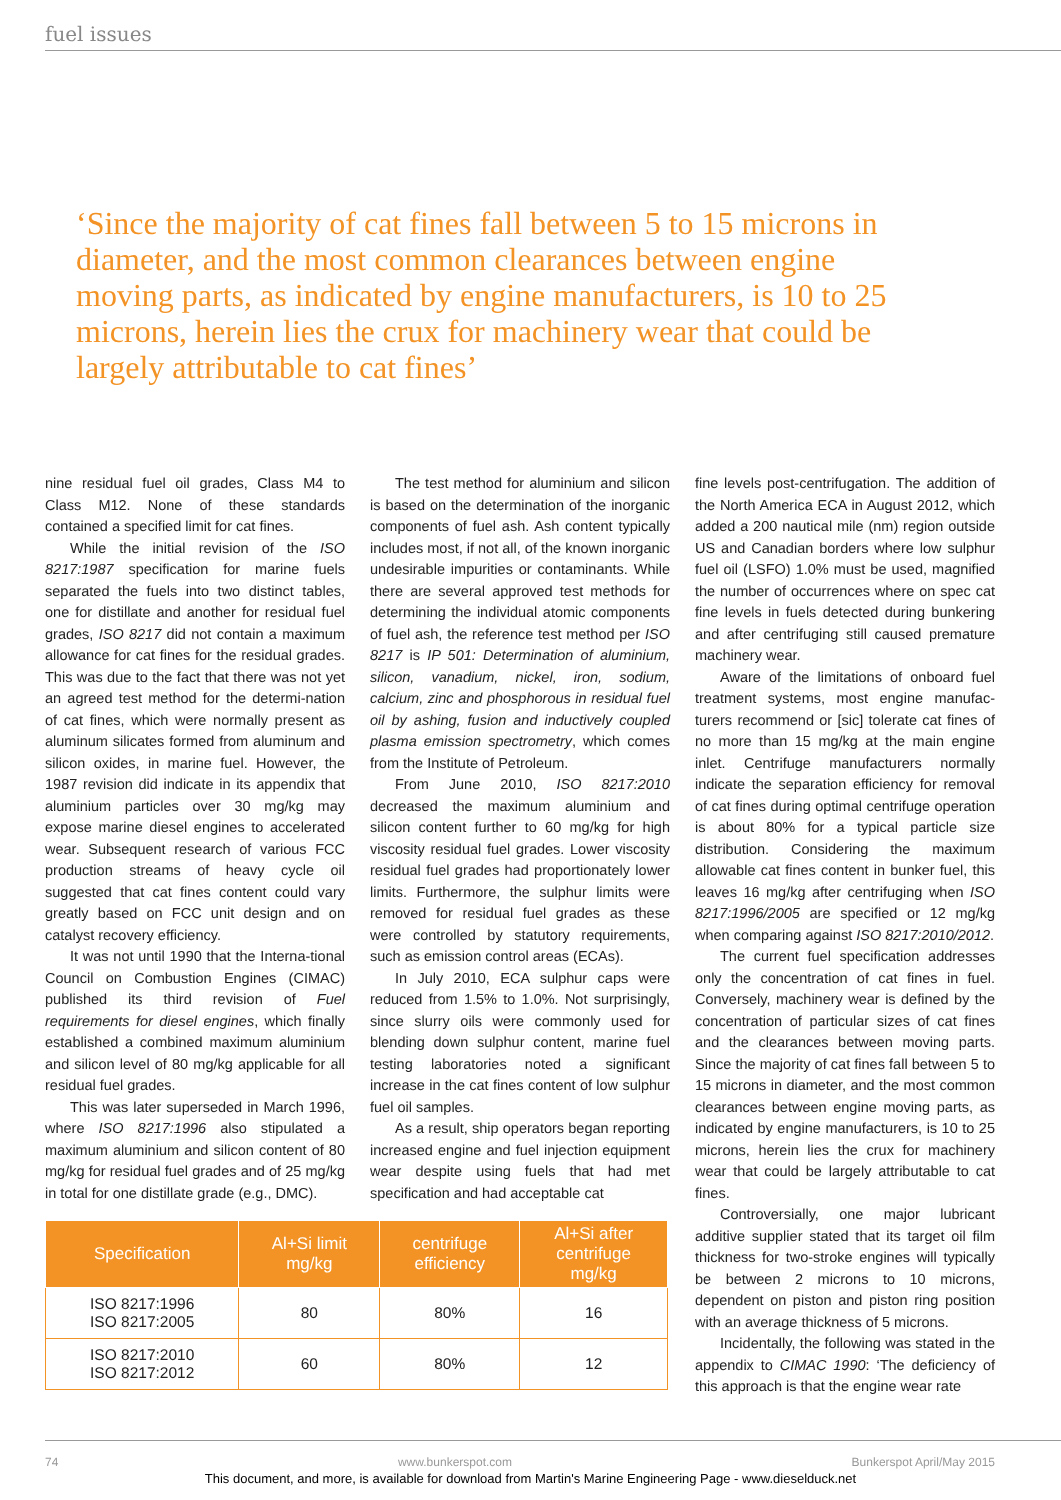fuel issues
‘Since the majority of cat fines fall between 5 to 15 microns in diameter, and the most common clearances between engine moving parts, as indicated by engine manufacturers, is 10 to 25 microns, herein lies the crux for machinery wear that could be largely attributable to cat fines’
nine residual fuel oil grades, Class M4 to Class M12. None of these standards contained a specified limit for cat fines.
While the initial revision of the ISO 8217:1987 specification for marine fuels separated the fuels into two distinct tables, one for distillate and another for residual fuel grades, ISO 8217 did not contain a maximum allowance for cat fines for the residual grades. This was due to the fact that there was not yet an agreed test method for the determi-nation of cat fines, which were normally present as aluminum silicates formed from aluminum and silicon oxides, in marine fuel. However, the 1987 revision did indicate in its appendix that aluminium particles over 30 mg/kg may expose marine diesel engines to accelerated wear. Subsequent research of various FCC production streams of heavy cycle oil suggested that cat fines content could vary greatly based on FCC unit design and on catalyst recovery efficiency.
It was not until 1990 that the Interna-tional Council on Combustion Engines (CIMAC) published its third revision of Fuel requirements for diesel engines, which finally established a combined maximum aluminium and silicon level of 80 mg/kg applicable for all residual fuel grades.
This was later superseded in March 1996, where ISO 8217:1996 also stipulated a maximum aluminium and silicon content of 80 mg/kg for residual fuel grades and of 25 mg/kg in total for one distillate grade (e.g., DMC).
The test method for aluminium and silicon is based on the determination of the inorganic components of fuel ash. Ash content typically includes most, if not all, of the known inorganic undesirable impurities or contaminants. While there are several approved test methods for determining the individual atomic components of fuel ash, the reference test method per ISO 8217 is IP 501: Determination of aluminium, silicon, vanadium, nickel, iron, sodium, calcium, zinc and phosphorous in residual fuel oil by ashing, fusion and inductively coupled plasma emission spectrometry, which comes from the Institute of Petroleum.
From June 2010, ISO 8217:2010 decreased the maximum aluminium and silicon content further to 60 mg/kg for high viscosity residual fuel grades. Lower viscosity residual fuel grades had proportionately lower limits. Furthermore, the sulphur limits were removed for residual fuel grades as these were controlled by statutory requirements, such as emission control areas (ECAs).
In July 2010, ECA sulphur caps were reduced from 1.5% to 1.0%. Not surprisingly, since slurry oils were commonly used for blending down sulphur content, marine fuel testing laboratories noted a significant increase in the cat fines content of low sulphur fuel oil samples.
As a result, ship operators began reporting increased engine and fuel injection equipment wear despite using fuels that had met specification and had acceptable cat
fine levels post-centrifugation. The addition of the North America ECA in August 2012, which added a 200 nautical mile (nm) region outside US and Canadian borders where low sulphur fuel oil (LSFO) 1.0% must be used, magnified the number of occurrences where on spec cat fine levels in fuels detected during bunkering and after centrifuging still caused premature machinery wear.
Aware of the limitations of onboard fuel treatment systems, most engine manufac-turers recommend or [sic] tolerate cat fines of no more than 15 mg/kg at the main engine inlet. Centrifuge manufacturers normally indicate the separation efficiency for removal of cat fines during optimal centrifuge operation is about 80% for a typical particle size distribution. Considering the maximum allowable cat fines content in bunker fuel, this leaves 16 mg/kg after centrifuging when ISO 8217:1996/2005 are specified or 12 mg/kg when comparing against ISO 8217:2010/2012.
The current fuel specification addresses only the concentration of cat fines in fuel. Conversely, machinery wear is defined by the concentration of particular sizes of cat fines and the clearances between moving parts. Since the majority of cat fines fall between 5 to 15 microns in diameter, and the most common clearances between engine moving parts, as indicated by engine manufacturers, is 10 to 25 microns, herein lies the crux for machinery wear that could be largely attributable to cat fines.
Controversially, one major lubricant additive supplier stated that its target oil film thickness for two-stroke engines will typically be between 2 microns to 10 microns, dependent on piston and piston ring position with an average thickness of 5 microns.
Incidentally, the following was stated in the appendix to CIMAC 1990: ‘The deficiency of this approach is that the engine wear rate
| Specification | Al+Si limit mg/kg | centrifuge efficiency | Al+Si after centrifuge mg/kg |
| --- | --- | --- | --- |
| ISO 8217:1996 ISO 8217:2005 | 80 | 80% | 16 |
| ISO 8217:2010 ISO 8217:2012 | 60 | 80% | 12 |
74 www.bunkerspot.com Bunkerspot April/May 2015
This document, and more, is available for download from Martin's Marine Engineering Page - www.dieselduck.net